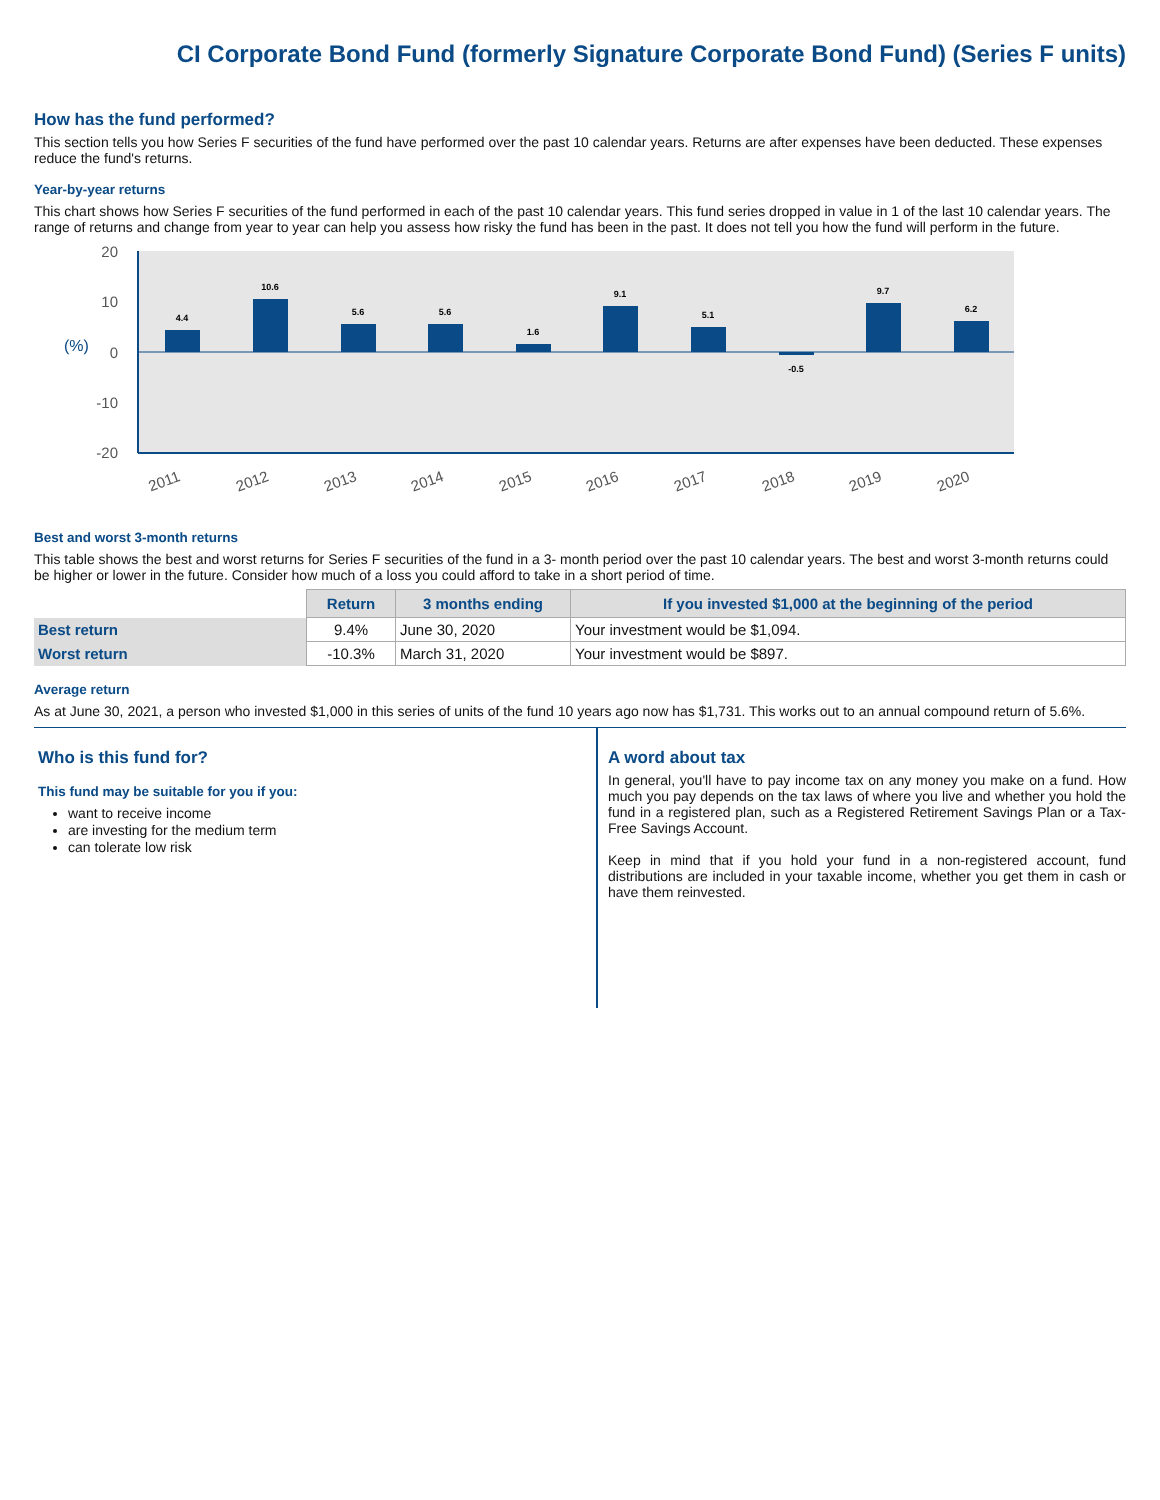CI Corporate Bond Fund (formerly Signature Corporate Bond Fund) (Series F units)
How has the fund performed?
This section tells you how Series F securities of the fund have performed over the past 10 calendar years. Returns are after expenses have been deducted. These expenses reduce the fund's returns.
Year-by-year returns
This chart shows how Series F securities of the fund performed in each of the past 10 calendar years. This fund series dropped in value in 1 of the last 10 calendar years. The range of returns and change from year to year can help you assess how risky the fund has been in the past. It does not tell you how the fund will perform in the future.
20
10
0
-10
-20
(%)
4.4
10.6
5.6
5.6
1.6
9.1
5.1
-0.5
9.7
6.2
2011
2012
2013
2014
2015
2016
2017
2018
2019
2020
Best and worst 3-month returns
This table shows the best and worst returns for Series F securities of the fund in a 3- month period over the past 10 calendar years. The best and worst 3-month returns could be higher or lower in the future. Consider how much of a loss you could afford to take in a short period of time.
| | Return | 3 months ending | If you invested $1,000 at the beginning of the period |
| --- | --- | --- | --- |
| Best return | 9.4% | June 30, 2020 | Your investment would be $1,094. |
| Worst return | -10.3% | March 31, 2020 | Your investment would be $897. |
Average return
As at June 30, 2021, a person who invested $1,000 in this series of units of the fund 10 years ago now has $1,731. This works out to an annual compound return of 5.6%.
Who is this fund for?
This fund may be suitable for you if you:
want to receive income
are investing for the medium term
can tolerate low risk
A word about tax
In general, you'll have to pay income tax on any money you make on a fund. How much you pay depends on the tax laws of where you live and whether you hold the fund in a registered plan, such as a Registered Retirement Savings Plan or a Tax-Free Savings Account.
Keep in mind that if you hold your fund in a non-registered account, fund distributions are included in your taxable income, whether you get them in cash or have them reinvested.